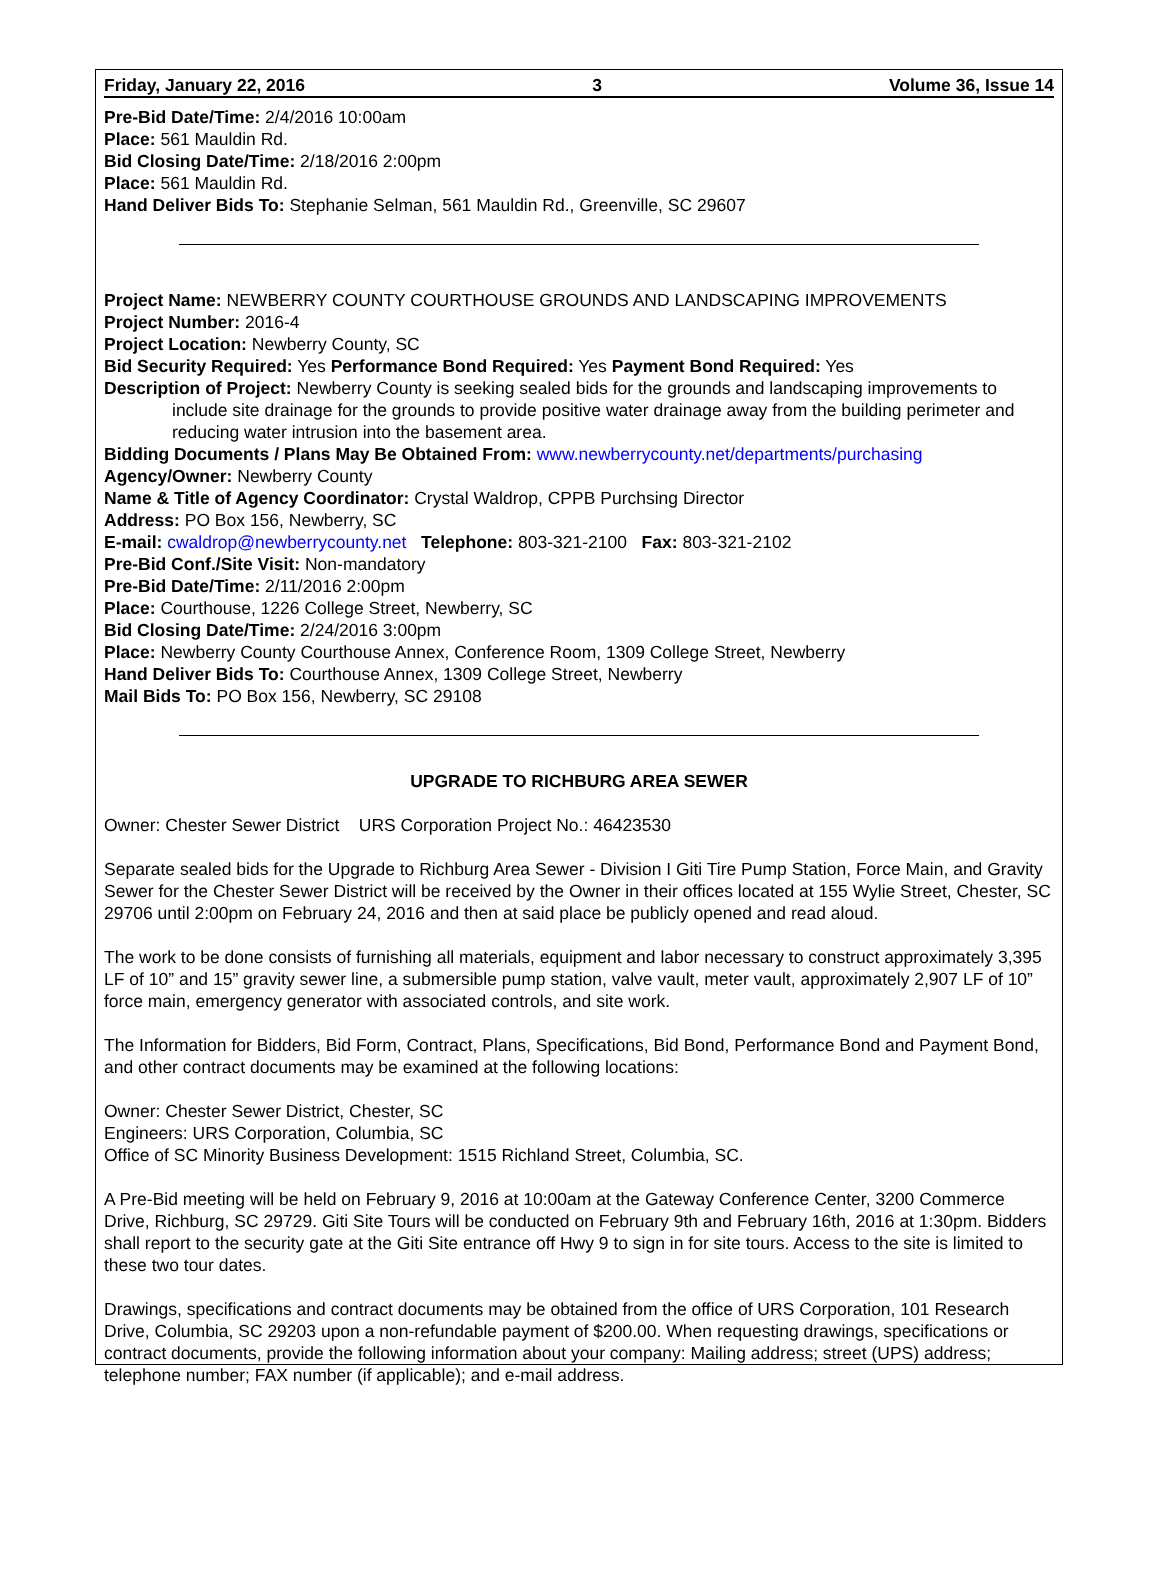Friday, January 22, 2016 3 Volume 36, Issue 14
Pre-Bid Date/Time: 2/4/2016 10:00am
Place: 561 Mauldin Rd.
Bid Closing Date/Time: 2/18/2016 2:00pm
Place: 561 Mauldin Rd.
Hand Deliver Bids To: Stephanie Selman, 561 Mauldin Rd., Greenville, SC 29607
Project Name: NEWBERRY COUNTY COURTHOUSE GROUNDS AND LANDSCAPING IMPROVEMENTS
Project Number: 2016-4
Project Location: Newberry County, SC
Bid Security Required: Yes Performance Bond Required: Yes Payment Bond Required: Yes
Description of Project: Newberry County is seeking sealed bids for the grounds and landscaping improvements to include site drainage for the grounds to provide positive water drainage away from the building perimeter and reducing water intrusion into the basement area.
Bidding Documents / Plans May Be Obtained From: www.newberrycounty.net/departments/purchasing
Agency/Owner: Newberry County
Name & Title of Agency Coordinator: Crystal Waldrop, CPPB Purchsing Director
Address: PO Box 156, Newberry, SC
E-mail: cwaldrop@newberrycounty.net Telephone: 803-321-2100 Fax: 803-321-2102
Pre-Bid Conf./Site Visit: Non-mandatory
Pre-Bid Date/Time: 2/11/2016 2:00pm
Place: Courthouse, 1226 College Street, Newberry, SC
Bid Closing Date/Time: 2/24/2016 3:00pm
Place: Newberry County Courthouse Annex, Conference Room, 1309 College Street, Newberry
Hand Deliver Bids To: Courthouse Annex, 1309 College Street, Newberry
Mail Bids To: PO Box 156, Newberry, SC 29108
UPGRADE TO RICHBURG AREA SEWER
Owner: Chester Sewer District URS Corporation Project No.: 46423530
Separate sealed bids for the Upgrade to Richburg Area Sewer - Division I Giti Tire Pump Station, Force Main, and Gravity Sewer for the Chester Sewer District will be received by the Owner in their offices located at 155 Wylie Street, Chester, SC 29706 until 2:00pm on February 24, 2016 and then at said place be publicly opened and read aloud.
The work to be done consists of furnishing all materials, equipment and labor necessary to construct approximately 3,395 LF of 10” and 15” gravity sewer line, a submersible pump station, valve vault, meter vault, approximately 2,907 LF of 10” force main, emergency generator with associated controls, and site work.
The Information for Bidders, Bid Form, Contract, Plans, Specifications, Bid Bond, Performance Bond and Payment Bond, and other contract documents may be examined at the following locations:
Owner: Chester Sewer District, Chester, SC
Engineers: URS Corporation, Columbia, SC
Office of SC Minority Business Development: 1515 Richland Street, Columbia, SC.
A Pre-Bid meeting will be held on February 9, 2016 at 10:00am at the Gateway Conference Center, 3200 Commerce Drive, Richburg, SC 29729. Giti Site Tours will be conducted on February 9th and February 16th, 2016 at 1:30pm. Bidders shall report to the security gate at the Giti Site entrance off Hwy 9 to sign in for site tours. Access to the site is limited to these two tour dates.
Drawings, specifications and contract documents may be obtained from the office of URS Corporation, 101 Research Drive, Columbia, SC 29203 upon a non-refundable payment of $200.00. When requesting drawings, specifications or contract documents, provide the following information about your company: Mailing address; street (UPS) address; telephone number; FAX number (if applicable); and e-mail address.